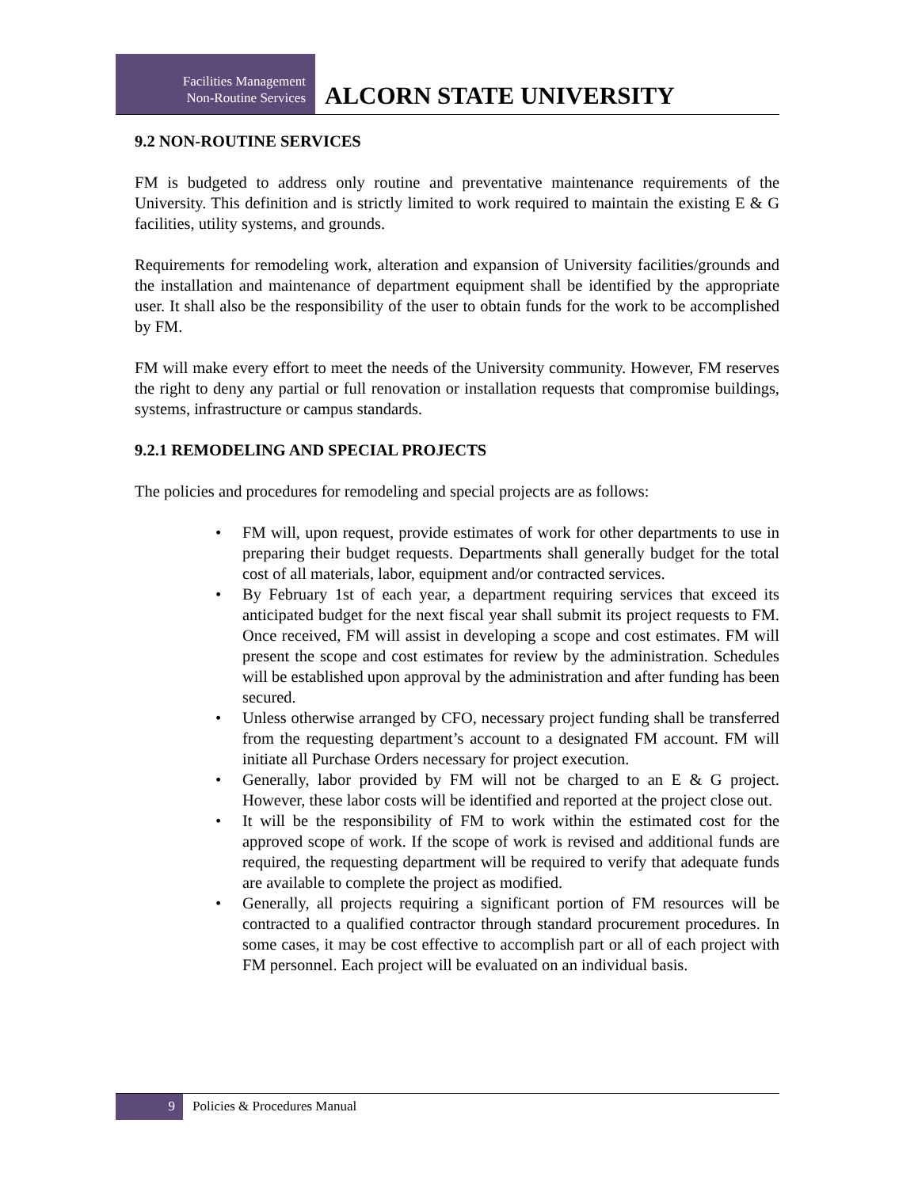Facilities Management
Non-Routine Services
ALCORN STATE UNIVERSITY
9.2 NON-ROUTINE SERVICES
FM is budgeted to address only routine and preventative maintenance requirements of the University. This definition and is strictly limited to work required to maintain the existing E & G facilities, utility systems, and grounds.
Requirements for remodeling work, alteration and expansion of University facilities/grounds and the installation and maintenance of department equipment shall be identified by the appropriate user. It shall also be the responsibility of the user to obtain funds for the work to be accomplished by FM.
FM will make every effort to meet the needs of the University community. However, FM reserves the right to deny any partial or full renovation or installation requests that compromise buildings, systems, infrastructure or campus standards.
9.2.1 REMODELING AND SPECIAL PROJECTS
The policies and procedures for remodeling and special projects are as follows:
• FM will, upon request, provide estimates of work for other departments to use in preparing their budget requests. Departments shall generally budget for the total cost of all materials, labor, equipment and/or contracted services.
• By February 1st of each year, a department requiring services that exceed its anticipated budget for the next fiscal year shall submit its project requests to FM. Once received, FM will assist in developing a scope and cost estimates. FM will present the scope and cost estimates for review by the administration. Schedules will be established upon approval by the administration and after funding has been secured.
• Unless otherwise arranged by CFO, necessary project funding shall be transferred from the requesting department’s account to a designated FM account. FM will initiate all Purchase Orders necessary for project execution.
• Generally, labor provided by FM will not be charged to an E & G project. However, these labor costs will be identified and reported at the project close out.
• It will be the responsibility of FM to work within the estimated cost for the approved scope of work. If the scope of work is revised and additional funds are required, the requesting department will be required to verify that adequate funds are available to complete the project as modified.
• Generally, all projects requiring a significant portion of FM resources will be contracted to a qualified contractor through standard procurement procedures. In some cases, it may be cost effective to accomplish part or all of each project with FM personnel. Each project will be evaluated on an individual basis.
9
Policies & Procedures Manual